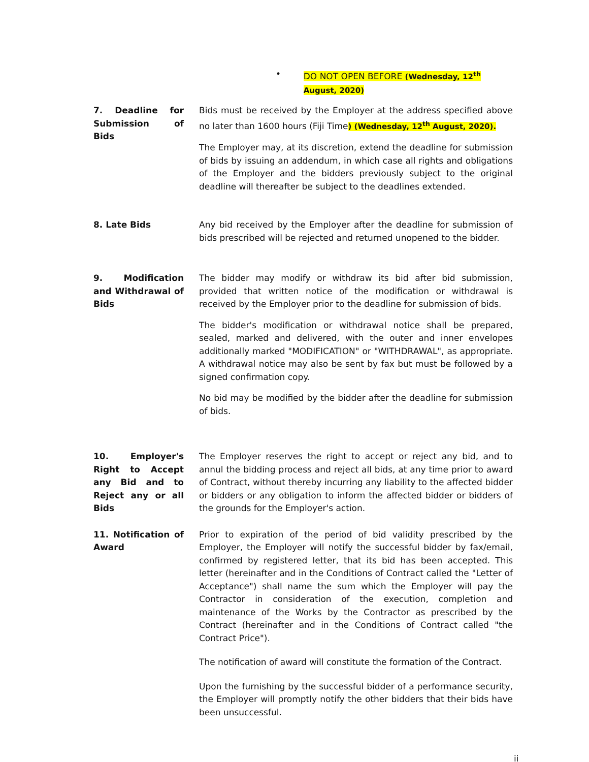• DO NOT OPEN BEFORE (Wednesday, 12<sup>th</sup> August, 2020)
7. Deadline for Submission of Bids
Bids must be received by the Employer at the address specified above no later than 1600 hours (Fiji Time) (Wednesday, 12<sup>th</sup> August, 2020).
The Employer may, at its discretion, extend the deadline for submission of bids by issuing an addendum, in which case all rights and obligations of the Employer and the bidders previously subject to the original deadline will thereafter be subject to the deadlines extended.
8. Late Bids Any bid received by the Employer after the deadline for submission of bids prescribed will be rejected and returned unopened to the bidder.
9. Modification and Withdrawal of Bids
The bidder may modify or withdraw its bid after bid submission, provided that written notice of the modification or withdrawal is received by the Employer prior to the deadline for submission of bids.
The bidder's modification or withdrawal notice shall be prepared, sealed, marked and delivered, with the outer and inner envelopes additionally marked "MODIFICATION" or "WITHDRAWAL", as appropriate. A withdrawal notice may also be sent by fax but must be followed by a signed confirmation copy.
No bid may be modified by the bidder after the deadline for submission of bids.
10. Employer's Right to Accept any Bid and to Reject any or all Bids
The Employer reserves the right to accept or reject any bid, and to annul the bidding process and reject all bids, at any time prior to award of Contract, without thereby incurring any liability to the affected bidder or bidders or any obligation to inform the affected bidder or bidders of the grounds for the Employer's action.
11. Notification of Award
Prior to expiration of the period of bid validity prescribed by the Employer, the Employer will notify the successful bidder by fax/email, confirmed by registered letter, that its bid has been accepted. This letter (hereinafter and in the Conditions of Contract called the "Letter of Acceptance") shall name the sum which the Employer will pay the Contractor in consideration of the execution, completion and maintenance of the Works by the Contractor as prescribed by the Contract (hereinafter and in the Conditions of Contract called "the Contract Price").
The notification of award will constitute the formation of the Contract.
Upon the furnishing by the successful bidder of a performance security, the Employer will promptly notify the other bidders that their bids have been unsuccessful.
ii